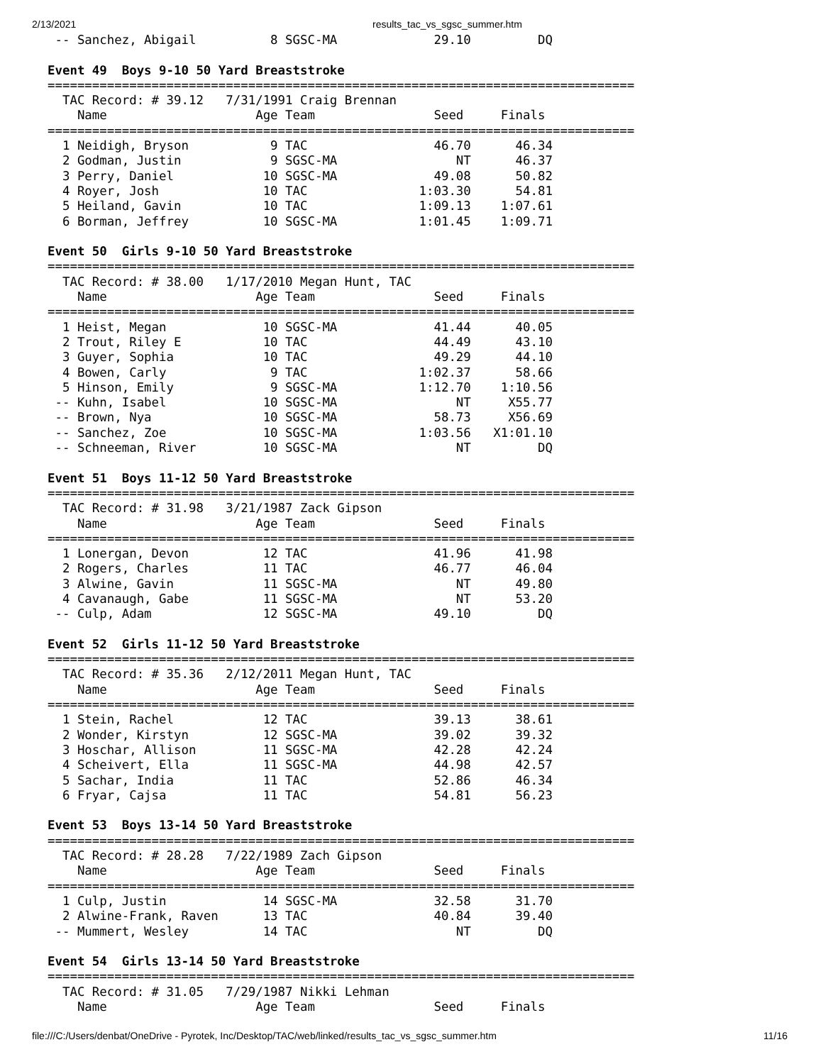2/13/2021 results_tac_vs_sgsc_summer.htm
 -- Sanchez, Abigail          8 SGSC-MA             29.10         DQ

Event 49  Boys 9-10 50 Yard Breaststroke
===============================================================================
  TAC Record: # 39.12   7/31/1991 Craig Brennan
    Name                    Age Team                Seed     Finals
===============================================================================
  1 Neidigh, Bryson           9 TAC                 46.70      46.34
  2 Godman, Justin            9 SGSC-MA                NT      46.37
  3 Perry, Daniel            10 SGSC-MA             49.08      50.82
  4 Royer, Josh              10 TAC               1:03.30      54.81
  5 Heiland, Gavin           10 TAC               1:09.13    1:07.61
  6 Borman, Jeffrey          10 SGSC-MA           1:01.45    1:09.71

Event 50  Girls 9-10 50 Yard Breaststroke
===============================================================================
  TAC Record: # 38.00   1/17/2010 Megan Hunt, TAC
    Name                    Age Team                Seed     Finals
===============================================================================
  1 Heist, Megan             10 SGSC-MA             41.44      40.05
  2 Trout, Riley E           10 TAC                 44.49      43.10
  3 Guyer, Sophia            10 TAC                 49.29      44.10
  4 Bowen, Carly              9 TAC               1:02.37      58.66
  5 Hinson, Emily             9 SGSC-MA           1:12.70    1:10.56
 -- Kuhn, Isabel             10 SGSC-MA                NT     X55.77
 -- Brown, Nya               10 SGSC-MA             58.73     X56.69
 -- Sanchez, Zoe             10 SGSC-MA           1:03.56   X1:01.10
 -- Schneeman, River         10 SGSC-MA                NT         DQ

Event 51  Boys 11-12 50 Yard Breaststroke
===============================================================================
  TAC Record: # 31.98   3/21/1987 Zack Gipson
    Name                    Age Team                Seed     Finals
===============================================================================
  1 Lonergan, Devon          12 TAC                 41.96      41.98
  2 Rogers, Charles          11 TAC                 46.77      46.04
  3 Alwine, Gavin            11 SGSC-MA                NT      49.80
  4 Cavanaugh, Gabe          11 SGSC-MA                NT      53.20
 -- Culp, Adam               12 SGSC-MA             49.10         DQ

Event 52  Girls 11-12 50 Yard Breaststroke
===============================================================================
  TAC Record: # 35.36   2/12/2011 Megan Hunt, TAC
    Name                    Age Team                Seed     Finals
===============================================================================
  1 Stein, Rachel            12 TAC                 39.13      38.61
  2 Wonder, Kirstyn          12 SGSC-MA             39.02      39.32
  3 Hoschar, Allison         11 SGSC-MA             42.28      42.24
  4 Scheivert, Ella          11 SGSC-MA             44.98      42.57
  5 Sachar, India            11 TAC                 52.86      46.34
  6 Fryar, Cajsa             11 TAC                 54.81      56.23

Event 53  Boys 13-14 50 Yard Breaststroke
===============================================================================
  TAC Record: # 28.28   7/22/1989 Zach Gipson
    Name                    Age Team                Seed     Finals
===============================================================================
  1 Culp, Justin             14 SGSC-MA             32.58      31.70
  2 Alwine-Frank, Raven      13 TAC                 40.84      39.40
 -- Mummert, Wesley          14 TAC                    NT         DQ

Event 54  Girls 13-14 50 Yard Breaststroke
===============================================================================
  TAC Record: # 31.05   7/29/1987 Nikki Lehman
    Name                    Age Team                Seed     Finals
file:///C:/Users/denbat/OneDrive - Pyrotek, Inc/Desktop/TAC/web/linked/results_tac_vs_sgsc_summer.htm 11/16